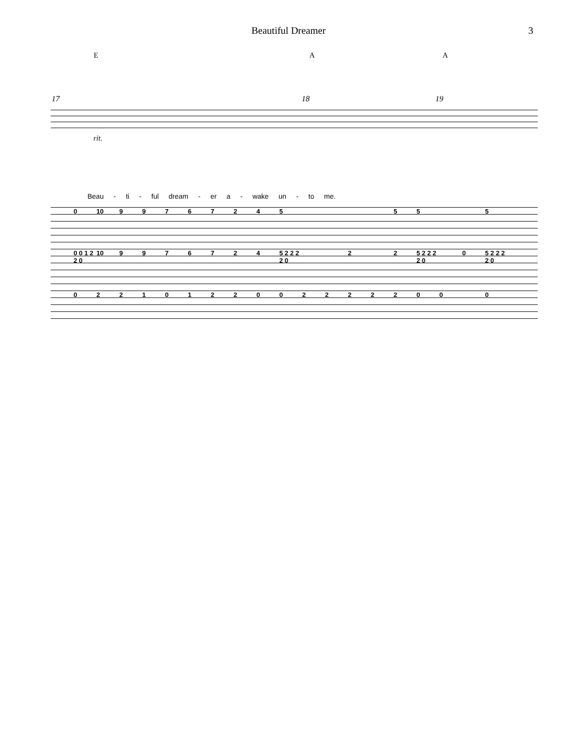Beautiful Dreamer 3
E A A
17 18 19
rit.
Beau - ti - ful dream - er a - wake un - to me.
0 10 99767245 55 5
0 0 1 2 2 0 10 9976724 5 2 2 2 2 0 2 2 5 2 2 2 2 0 0 5 2 2 2 2 0
02210122002222200 0